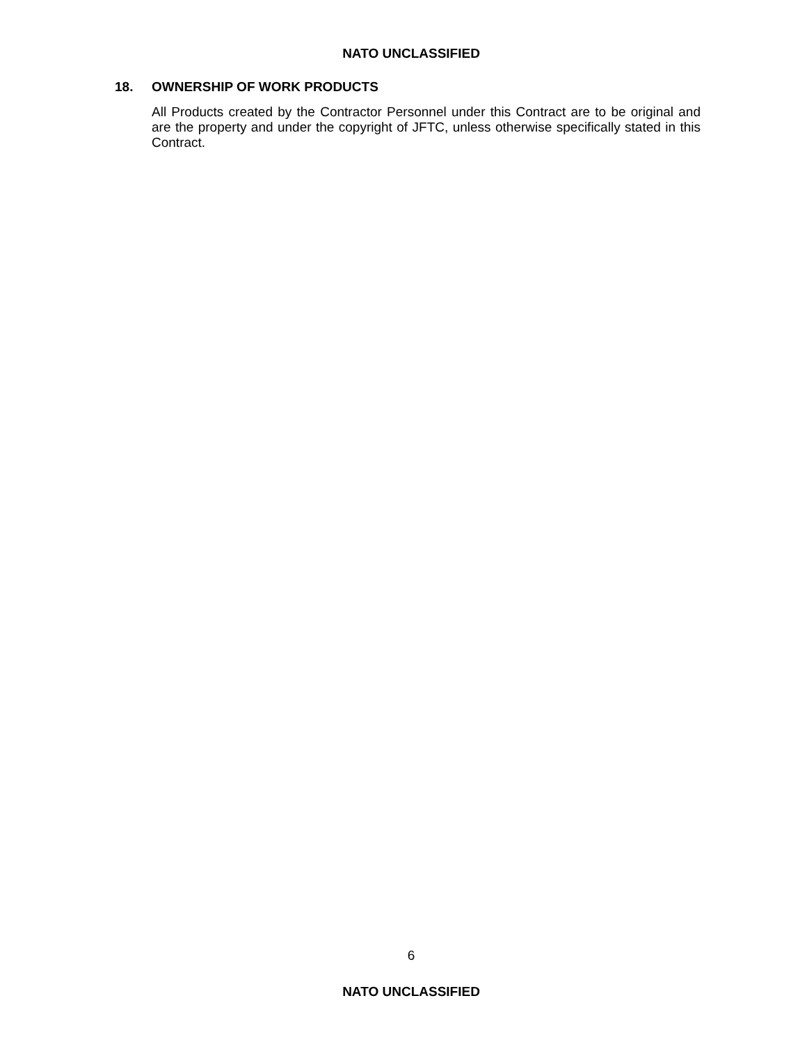NATO UNCLASSIFIED
18. OWNERSHIP OF WORK PRODUCTS
All Products created by the Contractor Personnel under this Contract are to be original and are the property and under the copyright of JFTC, unless otherwise specifically stated in this Contract.
6
NATO UNCLASSIFIED